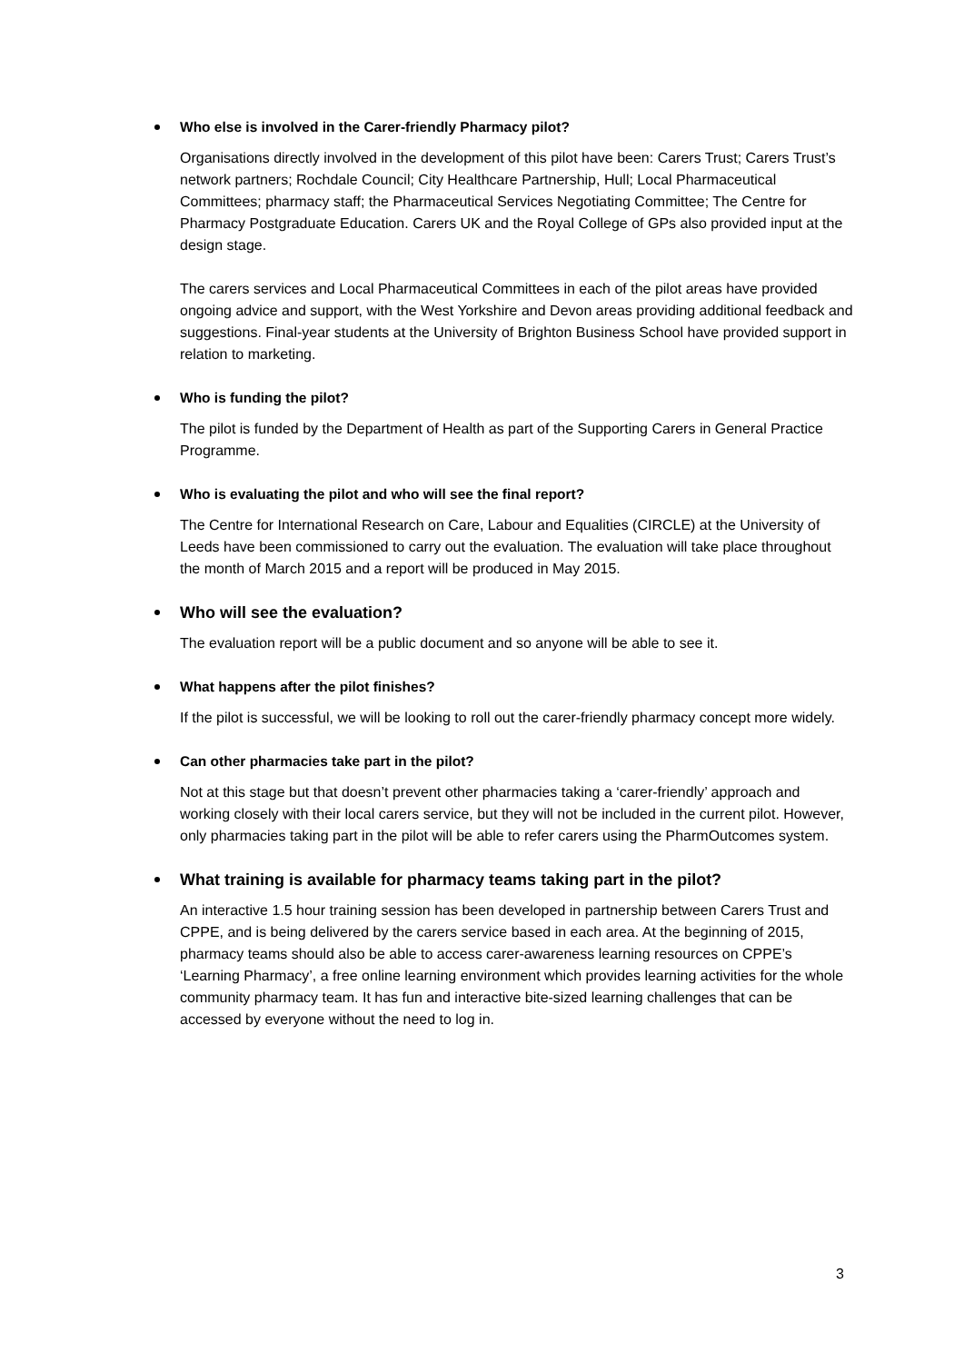Who else is involved in the Carer-friendly Pharmacy pilot?
Organisations directly involved in the development of this pilot have been: Carers Trust; Carers Trust’s network partners; Rochdale Council; City Healthcare Partnership, Hull; Local Pharmaceutical Committees; pharmacy staff; the Pharmaceutical Services Negotiating Committee; The Centre for Pharmacy Postgraduate Education. Carers UK and the Royal College of GPs also provided input at the design stage.
The carers services and Local Pharmaceutical Committees in each of the pilot areas have provided ongoing advice and support, with the West Yorkshire and Devon areas providing additional feedback and suggestions. Final-year students at the University of Brighton Business School have provided support in relation to marketing.
Who is funding the pilot?
The pilot is funded by the Department of Health as part of the Supporting Carers in General Practice Programme.
Who is evaluating the pilot and who will see the final report?
The Centre for International Research on Care, Labour and Equalities (CIRCLE) at the University of Leeds have been commissioned to carry out the evaluation. The evaluation will take place throughout the month of March 2015 and a report will be produced in May 2015.
Who will see the evaluation?
The evaluation report will be a public document and so anyone will be able to see it.
What happens after the pilot finishes?
If the pilot is successful, we will be looking to roll out the carer-friendly pharmacy concept more widely.
Can other pharmacies take part in the pilot?
Not at this stage but that doesn’t prevent other pharmacies taking a ‘carer-friendly’ approach and working closely with their local carers service, but they will not be included in the current pilot. However, only pharmacies taking part in the pilot will be able to refer carers using the PharmOutcomes system.
What training is available for pharmacy teams taking part in the pilot?
An interactive 1.5 hour training session has been developed in partnership between Carers Trust and CPPE, and is being delivered by the carers service based in each area. At the beginning of 2015, pharmacy teams should also be able to access carer-awareness learning resources on CPPE’s ‘Learning Pharmacy’, a free online learning environment which provides learning activities for the whole community pharmacy team. It has fun and interactive bite-sized learning challenges that can be accessed by everyone without the need to log in.
3